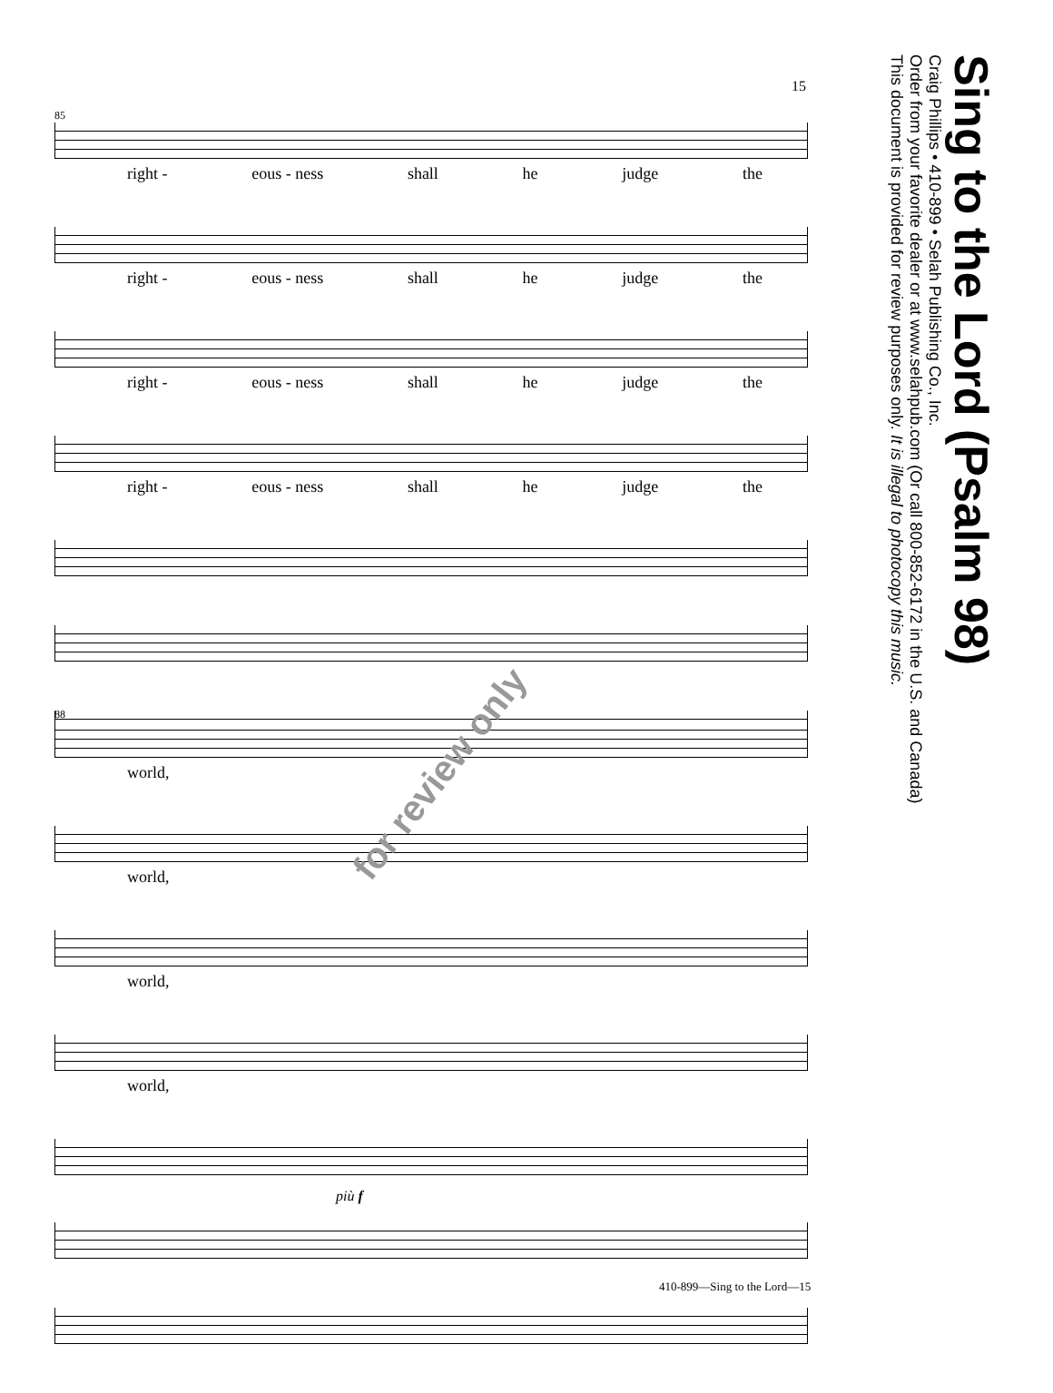15
85
right - eous - ness shall he judge the
right - eous - ness shall he judge the
right - eous - ness shall he judge the
right - eous - ness shall he judge the
88
world,
world,
world,
world,
più f
for review only
Sing to the Lord (Psalm 98)
Craig Phillips • 410-899 • Selah Publishing Co., Inc.
Order from your favorite dealer or at www.selahpub.com (Or call 800-852-6172 in the U.S. and Canada)
This document is provided for review purposes only. It is illegal to photocopy this music.
410-899—Sing to the Lord—15